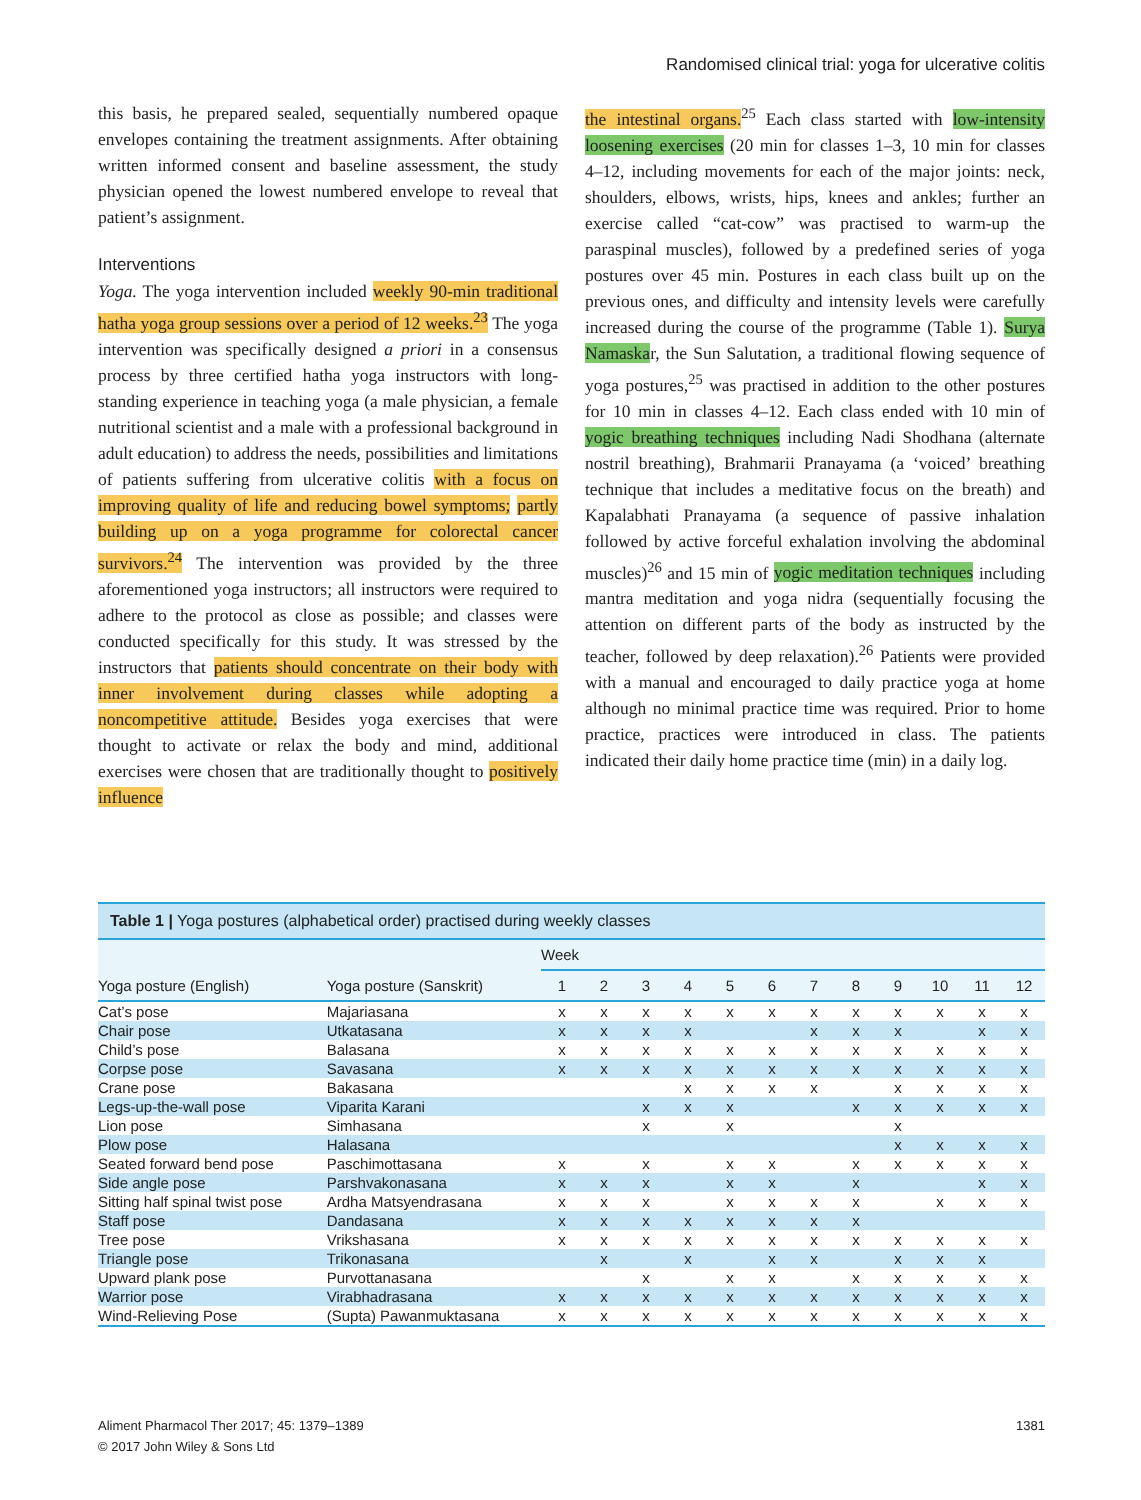Randomised clinical trial: yoga for ulcerative colitis
this basis, he prepared sealed, sequentially numbered opaque envelopes containing the treatment assignments. After obtaining written informed consent and baseline assessment, the study physician opened the lowest numbered envelope to reveal that patient’s assignment.
Interventions
Yoga. The yoga intervention included weekly 90-min traditional hatha yoga group sessions over a period of 12 weeks.<sup>23</sup> The yoga intervention was specifically designed a priori in a consensus process by three certified hatha yoga instructors with long-standing experience in teaching yoga (a male physician, a female nutritional scientist and a male with a professional background in adult education) to address the needs, possibilities and limitations of patients suffering from ulcerative colitis with a focus on improving quality of life and reducing bowel symptoms; partly building up on a yoga programme for colorectal cancer survivors.<sup>24</sup> The intervention was provided by the three aforementioned yoga instructors; all instructors were required to adhere to the protocol as close as possible; and classes were conducted specifically for this study. It was stressed by the instructors that patients should concentrate on their body with inner involvement during classes while adopting a noncompetitive attitude. Besides yoga exercises that were thought to activate or relax the body and mind, additional exercises were chosen that are traditionally thought to positively influence
the intestinal organs.<sup>25</sup> Each class started with low-intensity loosening exercises (20 min for classes 1–3, 10 min for classes 4–12, including movements for each of the major joints: neck, shoulders, elbows, wrists, hips, knees and ankles; further an exercise called “cat-cow” was practised to warm-up the paraspinal muscles), followed by a predefined series of yoga postures over 45 min. Postures in each class built up on the previous ones, and difficulty and intensity levels were carefully increased during the course of the programme (Table 1). Surya Namaskar, the Sun Salutation, a traditional flowing sequence of yoga postures,<sup>25</sup> was practised in addition to the other postures for 10 min in classes 4–12. Each class ended with 10 min of yogic breathing techniques including Nadi Shodhana (alternate nostril breathing), Brahmarii Pranayama (a ‘voiced’ breathing technique that includes a meditative focus on the breath) and Kapalabhati Pranayama (a sequence of passive inhalation followed by active forceful exhalation involving the abdominal muscles)<sup>26</sup> and 15 min of yogic meditation techniques including mantra meditation and yoga nidra (sequentially focusing the attention on different parts of the body as instructed by the teacher, followed by deep relaxation).<sup>26</sup> Patients were provided with a manual and encouraged to daily practice yoga at home although no minimal practice time was required. Prior to home practice, practices were introduced in class. The patients indicated their daily home practice time (min) in a daily log.
Table 1 | Yoga postures (alphabetical order) practised during weekly classes
| | | Week | | | | | | | | | | | |
| --- | --- | --- | --- | --- | --- | --- | --- | --- | --- | --- | --- | --- | --- |
| Yoga posture (English) | Yoga posture (Sanskrit) | 1 | 2 | 3 | 4 | 5 | 6 | 7 | 8 | 9 | 10 | 11 | 12 |
| Cat’s pose | Majariasana | x | x | x | x | x | x | x | x | x | x | x | x |
| Chair pose | Utkatasana | x | x | x | x | | | x | x | x | | x | x |
| Child’s pose | Balasana | x | x | x | x | x | x | x | x | x | x | x | x |
| Corpse pose | Savasana | x | x | x | x | x | x | x | x | x | x | x | x |
| Crane pose | Bakasana | | | | x | x | x | x | | x | x | x | x |
| Legs-up-the-wall pose | Viparita Karani | | | x | x | x | | | x | x | x | x | x |
| Lion pose | Simhasana | | | x | | x | | | | x | | | |
| Plow pose | Halasana | | | | | | | | | x | x | x | x |
| Seated forward bend pose | Paschimottasana | x | | x | | x | x | | x | x | x | x | x |
| Side angle pose | Parshvakonasana | x | x | x | | x | x | | x | | | x | x |
| Sitting half spinal twist pose | Ardha Matsyendrasana | x | x | x | | x | x | x | x | | x | x | x |
| Staff pose | Dandasana | x | x | x | x | x | x | x | x | | | | |
| Tree pose | Vrikshasana | x | x | x | x | x | x | x | x | x | x | x | x |
| Triangle pose | Trikonasana | | x | | x | | x | x | | x | x | x | |
| Upward plank pose | Purvottanasana | | | x | | x | x | | x | x | x | x | x |
| Warrior pose | Virabhadrasana | x | x | x | x | x | x | x | x | x | x | x | x |
| Wind-Relieving Pose | (Supta) Pawanmuktasana | x | x | x | x | x | x | x | x | x | x | x | x |
Aliment Pharmacol Ther 2017; 45: 1379–1389
© 2017 John Wiley & Sons Ltd
1381